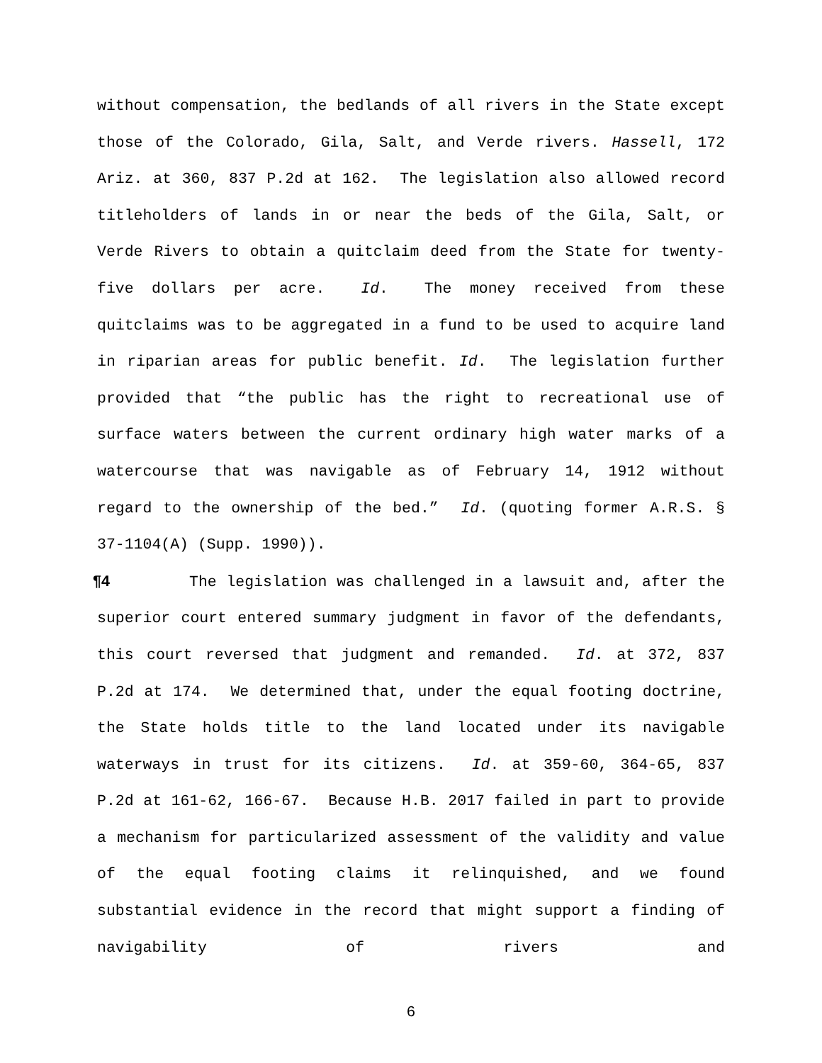without compensation, the bedlands of all rivers in the State except those of the Colorado, Gila, Salt, and Verde rivers. Hassell, 172 Ariz. at 360, 837 P.2d at 162. The legislation also allowed record titleholders of lands in or near the beds of the Gila, Salt, or Verde Rivers to obtain a quitclaim deed from the State for twenty-five dollars per acre. Id. The money received from these quitclaims was to be aggregated in a fund to be used to acquire land in riparian areas for public benefit. Id. The legislation further provided that “the public has the right to recreational use of surface waters between the current ordinary high water marks of a watercourse that was navigable as of February 14, 1912 without regard to the ownership of the bed.” Id. (quoting former A.R.S. § 37-1104(A) (Supp. 1990)).
¶4 The legislation was challenged in a lawsuit and, after the superior court entered summary judgment in favor of the defendants, this court reversed that judgment and remanded. Id. at 372, 837 P.2d at 174. We determined that, under the equal footing doctrine, the State holds title to the land located under its navigable waterways in trust for its citizens. Id. at 359-60, 364-65, 837 P.2d at 161-62, 166-67. Because H.B. 2017 failed in part to provide a mechanism for particularized assessment of the validity and value of the equal footing claims it relinquished, and we found substantial evidence in the record that might support a finding of navigability of rivers and
6